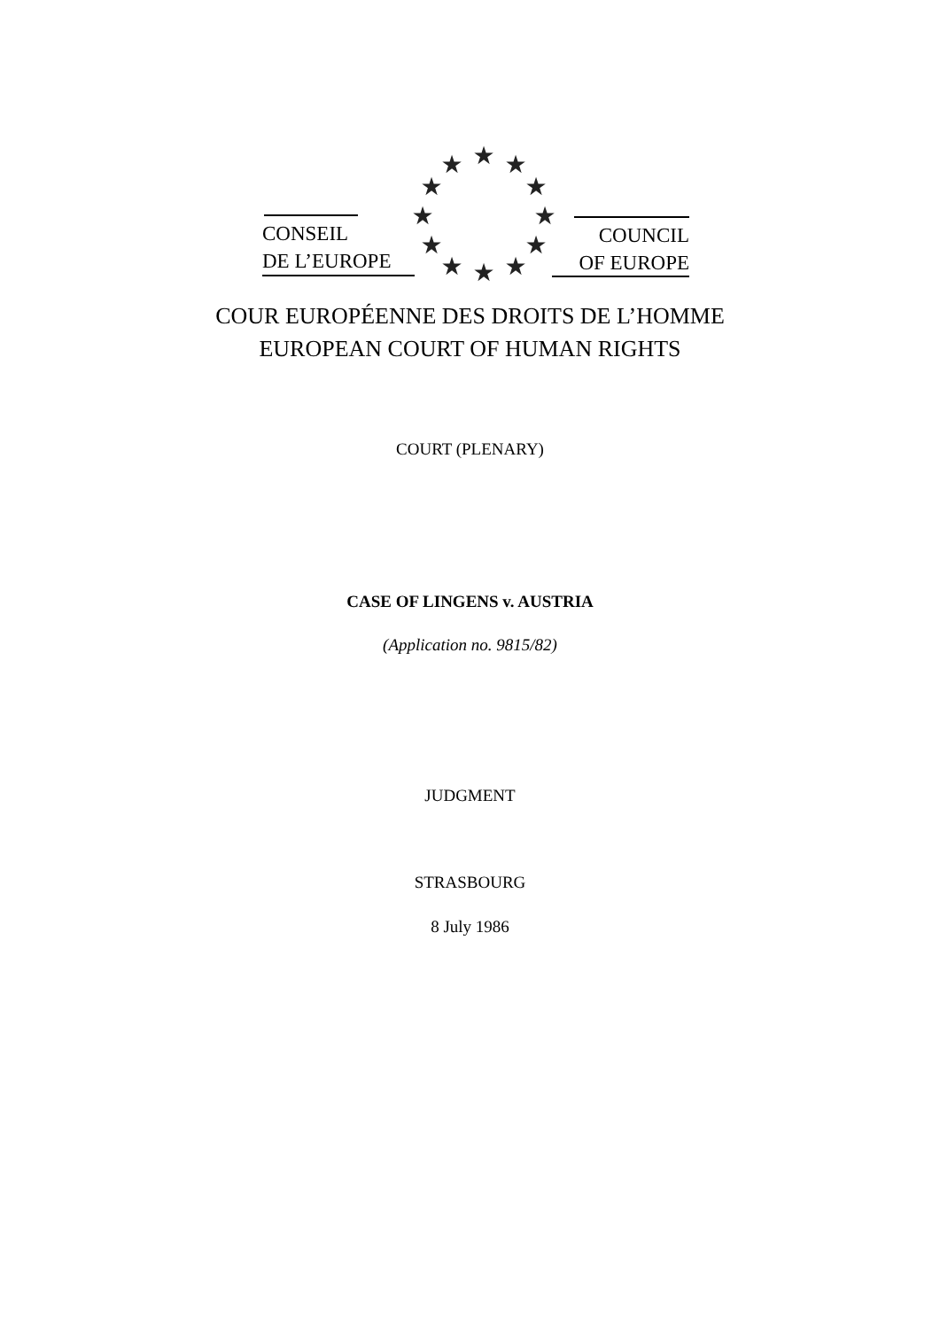★
★
★
★
★
★
★
★
★
★
★
★
CONSEIL
DE L’EUROPE
COUNCIL
OF EUROPE
COUR EUROPÉENNE DES DROITS DE L’HOMME
EUROPEAN COURT OF HUMAN RIGHTS
COURT (PLENARY)
CASE OF LINGENS v. AUSTRIA
(Application no. 9815/82)
JUDGMENT
STRASBOURG
8 July 1986